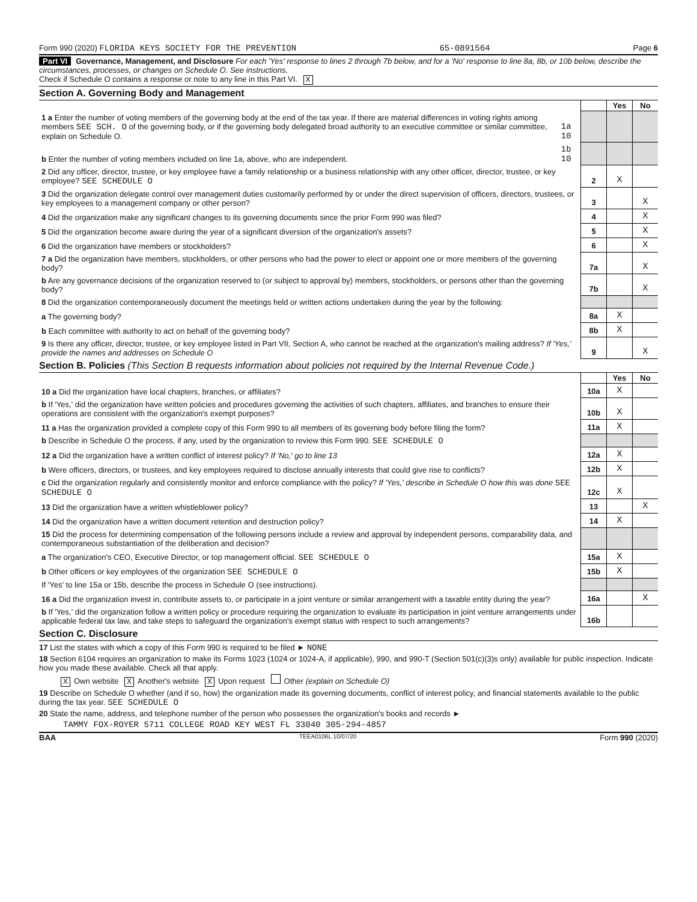Form 990 (2020) FLORIDA KEYS SOCIETY FOR THE PREVENTION 65-0891564 Page 6
Part VI Governance, Management, and Disclosure For each 'Yes' response to lines 2 through 7b below, and for a 'No' response to line 8a, 8b, or 10b below, describe the circumstances, processes, or changes on Schedule O. See instructions.
Check if Schedule O contains a response or note to any line in this Part VI. X
Section A. Governing Body and Management
| | | | Yes | No |
| 1 a Enter the number of voting members of the governing body at the end of the tax year. If there are material differences in voting rights among members SEE SCH. O of the governing body, or if the governing body delegated broad authority to an executive committee or similar committee, explain on Schedule O. | 1a 10 | | | |
| b Enter the number of voting members included on line 1a, above, who are independent. | 1b 10 | | | |
| 2 Did any officer, director, trustee, or key employee have a family relationship or a business relationship with any other officer, director, trustee, or key employee? SEE SCHEDULE O | | 2 | X | |
| 3 Did the organization delegate control over management duties customarily performed by or under the direct supervision of officers, directors, trustees, or key employees to a management company or other person? | | 3 | | X |
| 4 Did the organization make any significant changes to its governing documents since the prior Form 990 was filed? | | 4 | | X |
| 5 Did the organization become aware during the year of a significant diversion of the organization's assets? | | 5 | | X |
| 6 Did the organization have members or stockholders? | | 6 | | X |
| 7 a Did the organization have members, stockholders, or other persons who had the power to elect or appoint one or more members of the governing body? | | 7a | | X |
| b Are any governance decisions of the organization reserved to (or subject to approval by) members, stockholders, or persons other than the governing body? | | 7b | | X |
| 8 Did the organization contemporaneously document the meetings held or written actions undertaken during the year by the following: | | | | |
| a The governing body? | | 8a | X | |
| b Each committee with authority to act on behalf of the governing body? | | 8b | X | |
| 9 Is there any officer, director, trustee, or key employee listed in Part VII, Section A, who cannot be reached at the organization's mailing address? If 'Yes,' provide the names and addresses on Schedule O | | 9 | | X |
Section B. Policies (This Section B requests information about policies not required by the Internal Revenue Code.)
| | | Yes | No |
| 10 a Did the organization have local chapters, branches, or affiliates? | 10a | X | |
| b If 'Yes,' did the organization have written policies and procedures governing the activities of such chapters, affiliates, and branches to ensure their operations are consistent with the organization's exempt purposes? | 10b | X | |
| 11 a Has the organization provided a complete copy of this Form 990 to all members of its governing body before filing the form? | 11a | X | |
| b Describe in Schedule O the process, if any, used by the organization to review this Form 990. SEE SCHEDULE O | | | |
| 12 a Did the organization have a written conflict of interest policy? If 'No,' go to line 13 | 12a | X | |
| b Were officers, directors, or trustees, and key employees required to disclose annually interests that could give rise to conflicts? | 12b | X | |
| c Did the organization regularly and consistently monitor and enforce compliance with the policy? If 'Yes,' describe in Schedule O how this was done SEE SCHEDULE O | 12c | X | |
| 13 Did the organization have a written whistleblower policy? | 13 | | X |
| 14 Did the organization have a written document retention and destruction policy? | 14 | X | |
| 15 Did the process for determining compensation of the following persons include a review and approval by independent persons, comparability data, and contemporaneous substantiation of the deliberation and decision? | | | |
| a The organization's CEO, Executive Director, or top management official. SEE SCHEDULE O | 15a | X | |
| b Other officers or key employees of the organization SEE SCHEDULE O | 15b | X | |
| If 'Yes' to line 15a or 15b, describe the process in Schedule O (see instructions). | | | |
| 16 a Did the organization invest in, contribute assets to, or participate in a joint venture or similar arrangement with a taxable entity during the year? | 16a | | X |
| b If 'Yes,' did the organization follow a written policy or procedure requiring the organization to evaluate its participation in joint venture arrangements under applicable federal tax law, and take steps to safeguard the organization's exempt status with respect to such arrangements? | 16b | | |
Section C. Disclosure
17 List the states with which a copy of this Form 990 is required to be filed ► NONE
18 Section 6104 requires an organization to make its Forms 1023 (1024 or 1024-A, if applicable), 990, and 990-T (Section 501(c)(3)s only) available for public inspection. Indicate how you made these available. Check all that apply.
X Own website X Another's website X Upon request Other (explain on Schedule O)
19 Describe on Schedule O whether (and if so, how) the organization made its governing documents, conflict of interest policy, and financial statements available to the public during the tax year. SEE SCHEDULE O
20 State the name, address, and telephone number of the person who possesses the organization's books and records ►
TAMMY FOX-ROYER 5711 COLLEGE ROAD KEY WEST FL 33040 305-294-4857
BAA TEEA0106L 10/07/20 Form 990 (2020)